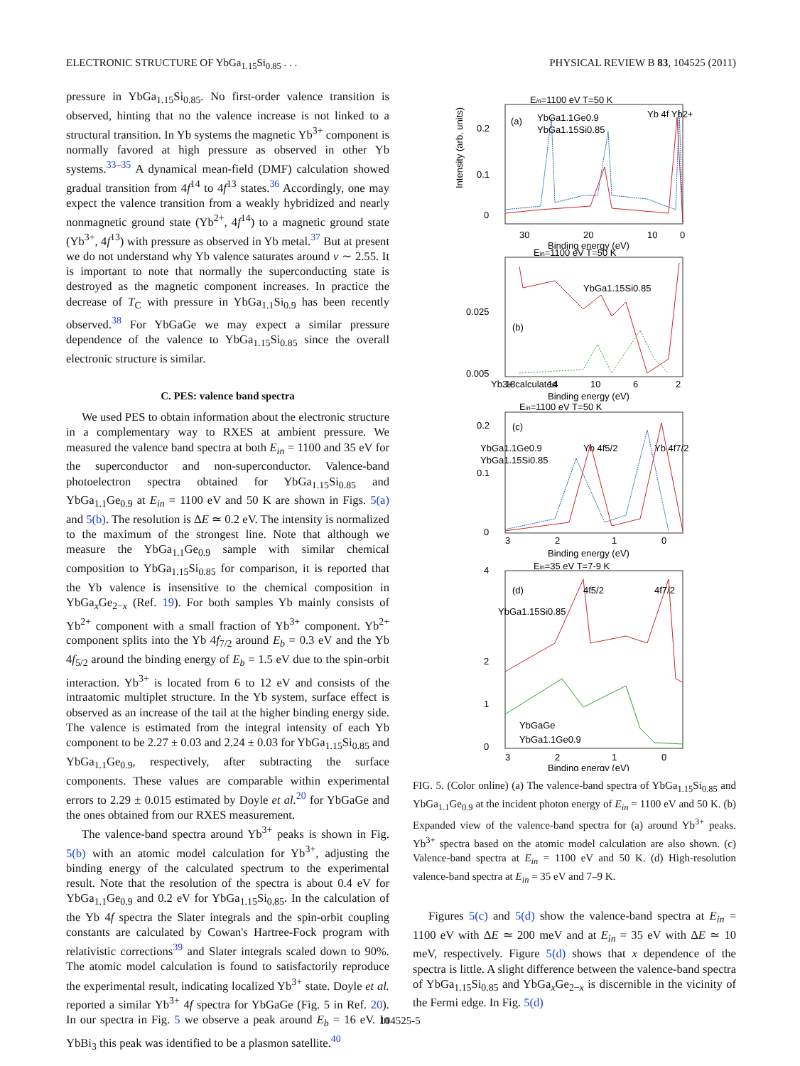ELECTRONIC STRUCTURE OF YbGa<sub>1.15</sub>Si<sub>0.85</sub> . . . PHYSICAL REVIEW B 83, 104525 (2011)
pressure in YbGa<sub>1.15</sub>Si<sub>0.85</sub>. No first-order valence transition is observed, hinting that no the valence increase is not linked to a structural transition. In Yb systems the magnetic Yb<sup>3+</sup> component is normally favored at high pressure as observed in other Yb systems.<sup>33–35</sup> A dynamical mean-field (DMF) calculation showed gradual transition from 4f<sup>14</sup> to 4f<sup>13</sup> states.<sup>36</sup> Accordingly, one may expect the valence transition from a weakly hybridized and nearly nonmagnetic ground state (Yb<sup>2+</sup>, 4f<sup>14</sup>) to a magnetic ground state (Yb<sup>3+</sup>, 4f<sup>13</sup>) with pressure as observed in Yb metal.<sup>37</sup> But at present we do not understand why Yb valence saturates around v ∼ 2.55. It is important to note that normally the superconducting state is destroyed as the magnetic component increases. In practice the decrease of T<sub>C</sub> with pressure in YbGa<sub>1.1</sub>Si<sub>0.9</sub> has been recently observed.<sup>38</sup> For YbGaGe we may expect a similar pressure dependence of the valence to YbGa<sub>1.15</sub>Si<sub>0.85</sub> since the overall electronic structure is similar.
C. PES: valence band spectra
We used PES to obtain information about the electronic structure in a complementary way to RXES at ambient pressure. We measured the valence band spectra at both E<sub>in</sub> = 1100 and 35 eV for the superconductor and non-superconductor. Valence-band photoelectron spectra obtained for YbGa<sub>1.15</sub>Si<sub>0.85</sub> and YbGa<sub>1.1</sub>Ge<sub>0.9</sub> at E<sub>in</sub> = 1100 eV and 50 K are shown in Figs. 5(a) and 5(b). The resolution is ΔE ≃ 0.2 eV. The intensity is normalized to the maximum of the strongest line. Note that although we measure the YbGa<sub>1.1</sub>Ge<sub>0.9</sub> sample with similar chemical composition to YbGa<sub>1.15</sub>Si<sub>0.85</sub> for comparison, it is reported that the Yb valence is insensitive to the chemical composition in YbGa<sub>x</sub>Ge<sub>2−x</sub> (Ref. 19). For both samples Yb mainly consists of Yb<sup>2+</sup> component with a small fraction of Yb<sup>3+</sup> component. Yb<sup>2+</sup> component splits into the Yb 4f<sub>7/2</sub> around E<sub>b</sub> = 0.3 eV and the Yb 4f<sub>5/2</sub> around the binding energy of E<sub>b</sub> = 1.5 eV due to the spin-orbit interaction. Yb<sup>3+</sup> is located from 6 to 12 eV and consists of the intraatomic multiplet structure. In the Yb system, surface effect is observed as an increase of the tail at the higher binding energy side. The valence is estimated from the integral intensity of each Yb component to be 2.27 ± 0.03 and 2.24 ± 0.03 for YbGa<sub>1.15</sub>Si<sub>0.85</sub> and YbGa<sub>1.1</sub>Ge<sub>0.9</sub>, respectively, after subtracting the surface components. These values are comparable within experimental errors to 2.29 ± 0.015 estimated by Doyle et al.<sup>20</sup> for YbGaGe and the ones obtained from our RXES measurement.
The valence-band spectra around Yb<sup>3+</sup> peaks is shown in Fig. 5(b) with an atomic model calculation for Yb<sup>3+</sup>, adjusting the binding energy of the calculated spectrum to the experimental result. Note that the resolution of the spectra is about 0.4 eV for YbGa<sub>1.1</sub>Ge<sub>0.9</sub> and 0.2 eV for YbGa<sub>1.15</sub>Si<sub>0.85</sub>. In the calculation of the Yb 4f spectra the Slater integrals and the spin-orbit coupling constants are calculated by Cowan's Hartree-Fock program with relativistic corrections<sup>39</sup> and Slater integrals scaled down to 90%. The atomic model calculation is found to satisfactorily reproduce the experimental result, indicating localized Yb<sup>3+</sup> state. Doyle et al. reported a similar Yb<sup>3+</sup> 4f spectra for YbGaGe (Fig. 5 in Ref. 20). In our spectra in Fig. 5 we observe a peak around E<sub>b</sub> = 16 eV. In YbBi<sub>3</sub> this peak was identified to be a plasmon satellite.<sup>40</sup>
Ein=1100 eV T=50 K
(a)
YbGa1.1Ge0.9
YbGa1.15Si0.85
Yb 4f Yb2+
0
0.1
0.2
30
20
10
0
Binding energy (eV)
Ein=1100 eV T=50 K
YbGa1.15Si0.85
(b)
Yb3+ calculated
0.025
0.005
18
14
10
6
2
Binding energy (eV)
Ein=1100 eV T=50 K
(c)
YbGa1.1Ge0.9
YbGa1.15Si0.85
Yb 4f5/2
Yb 4f7/2
0.2
0.1
0
3
2
1
0
Binding energy (eV)
Ein=35 eV T=7-9 K
(d)
YbGa1.15Si0.85
4f5/2
4f7/2
YbGaGe
YbGa1.1Ge0.9
4
2
1
0
3
2
1
0
Binding energy (eV)
Intensity (arb. units)
FIG. 5. (Color online) (a) The valence-band spectra of YbGa<sub>1.15</sub>Si<sub>0.85</sub> and YbGa<sub>1.1</sub>Ge<sub>0.9</sub> at the incident photon energy of E<sub>in</sub> = 1100 eV and 50 K. (b) Expanded view of the valence-band spectra for (a) around Yb<sup>3+</sup> peaks. Yb<sup>3+</sup> spectra based on the atomic model calculation are also shown. (c) Valence-band spectra at E<sub>in</sub> = 1100 eV and 50 K. (d) High-resolution valence-band spectra at E<sub>in</sub> = 35 eV and 7–9 K.
Figures 5(c) and 5(d) show the valence-band spectra at E<sub>in</sub> = 1100 eV with ΔE ≃ 200 meV and at E<sub>in</sub> = 35 eV with ΔE ≃ 10 meV, respectively. Figure 5(d) shows that x dependence of the spectra is little. A slight difference between the valence-band spectra of YbGa<sub>1.15</sub>Si<sub>0.85</sub> and YbGa<sub>x</sub>Ge<sub>2−x</sub> is discernible in the vicinity of the Fermi edge. In Fig. 5(d)
104525-5